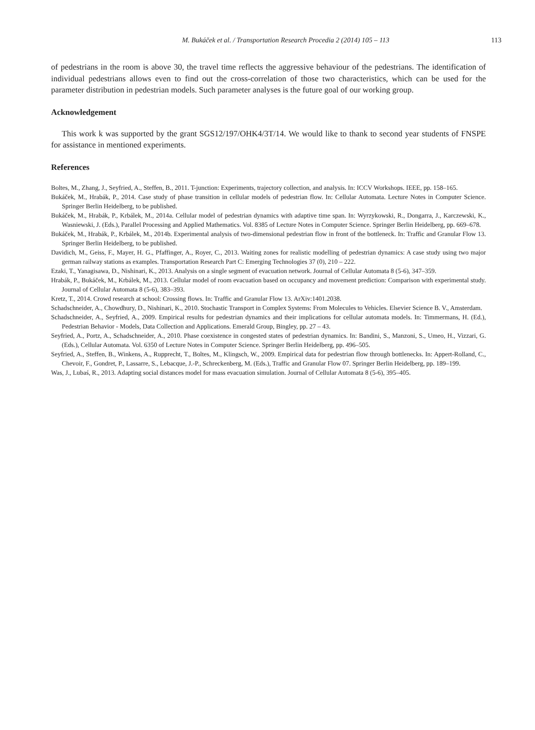M. Bukáček et al. / Transportation Research Procedia 2 (2014) 105 – 113 113
of pedestrians in the room is above 30, the travel time reflects the aggressive behaviour of the pedestrians. The identification of individual pedestrians allows even to find out the cross-correlation of those two characteristics, which can be used for the parameter distribution in pedestrian models. Such parameter analyses is the future goal of our working group.
Acknowledgement
This work k was supported by the grant SGS12/197/OHK4/3T/14. We would like to thank to second year students of FNSPE for assistance in mentioned experiments.
References
Boltes, M., Zhang, J., Seyfried, A., Steffen, B., 2011. T-junction: Experiments, trajectory collection, and analysis. In: ICCV Workshops. IEEE, pp. 158–165.
Bukáček, M., Hrabák, P., 2014. Case study of phase transition in cellular models of pedestrian flow. In: Cellular Automata. Lecture Notes in Computer Science. Springer Berlin Heidelberg, to be published.
Bukáček, M., Hrabák, P., Krbálek, M., 2014a. Cellular model of pedestrian dynamics with adaptive time span. In: Wyrzykowski, R., Dongarra, J., Karczewski, K., Wasniewski, J. (Eds.), Parallel Processing and Applied Mathematics. Vol. 8385 of Lecture Notes in Computer Science. Springer Berlin Heidelberg, pp. 669–678.
Bukáček, M., Hrabák, P., Krbálek, M., 2014b. Experimental analysis of two-dimensional pedestrian flow in front of the bottleneck. In: Traffic and Granular Flow 13. Springer Berlin Heidelberg, to be published.
Davidich, M., Geiss, F., Mayer, H. G., Pfaffinger, A., Royer, C., 2013. Waiting zones for realistic modelling of pedestrian dynamics: A case study using two major german railway stations as examples. Transportation Research Part C: Emerging Technologies 37 (0), 210 – 222.
Ezaki, T., Yanagisawa, D., Nishinari, K., 2013. Analysis on a single segment of evacuation network. Journal of Cellular Automata 8 (5-6), 347–359.
Hrabák, P., Bukáček, M., Krbálek, M., 2013. Cellular model of room evacuation based on occupancy and movement prediction: Comparison with experimental study. Journal of Cellular Automata 8 (5-6), 383–393.
Kretz, T., 2014. Crowd research at school: Crossing flows. In: Traffic and Granular Flow 13. ArXiv:1401.2038.
Schadschneider, A., Chowdhury, D., Nishinari, K., 2010. Stochastic Transport in Complex Systems: From Molecules to Vehicles. Elsevier Science B. V., Amsterdam.
Schadschneider, A., Seyfried, A., 2009. Empirical results for pedestrian dynamics and their implications for cellular automata models. In: Timmermans, H. (Ed.), Pedestrian Behavior - Models, Data Collection and Applications. Emerald Group, Bingley, pp. 27 – 43.
Seyfried, A., Portz, A., Schadschneider, A., 2010. Phase coexistence in congested states of pedestrian dynamics. In: Bandini, S., Manzoni, S., Umeo, H., Vizzari, G. (Eds.), Cellular Automata. Vol. 6350 of Lecture Notes in Computer Science. Springer Berlin Heidelberg, pp. 496–505.
Seyfried, A., Steffen, B., Winkens, A., Rupprecht, T., Boltes, M., Klingsch, W., 2009. Empirical data for pedestrian flow through bottlenecks. In: Appert-Rolland, C., Chevoir, F., Gondret, P., Lassarre, S., Lebacque, J.-P., Schreckenberg, M. (Eds.), Traffic and Granular Flow 07. Springer Berlin Heidelberg, pp. 189–199.
Was, J., Lubaś, R., 2013. Adapting social distances model for mass evacuation simulation. Journal of Cellular Automata 8 (5-6), 395–405.